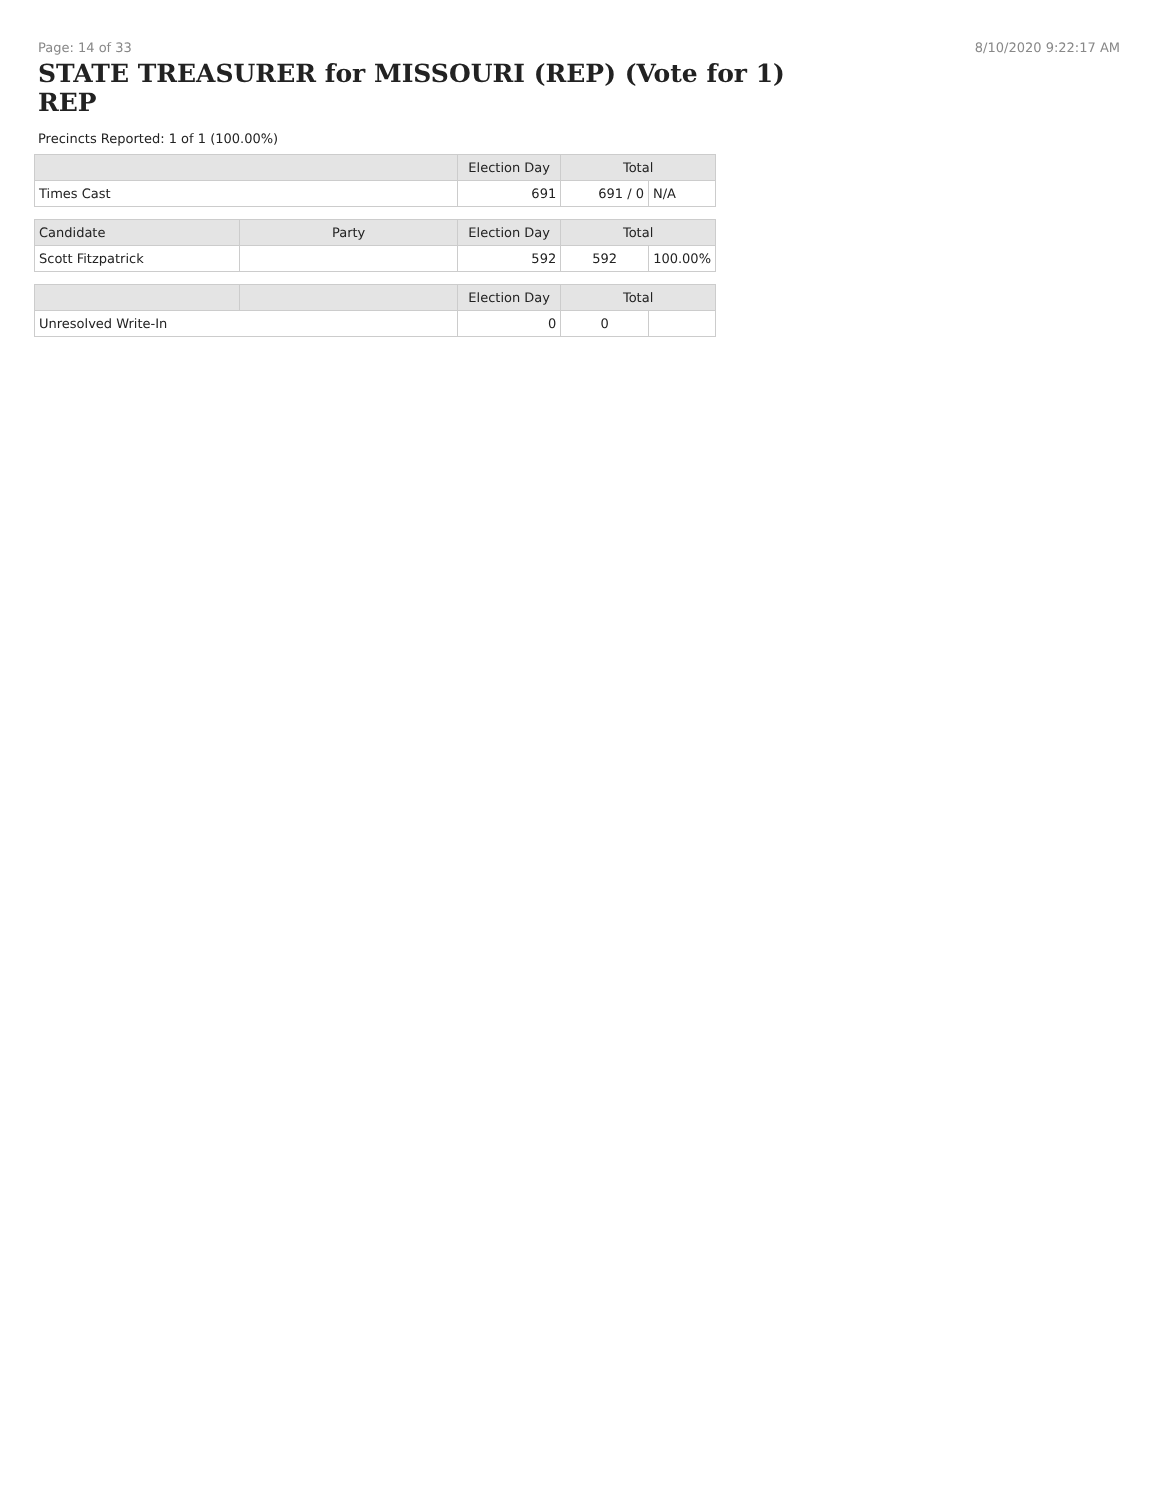Page: 14 of 33 8/10/2020 9:22:17 AM
STATE TREASURER for MISSOURI (REP) (Vote for 1)
REP
Precincts Reported: 1 of 1 (100.00%)
| | | Election Day | Total | |
| --- | --- | --- | --- | --- |
| Times Cast | | 691 | 691 / 0 | N/A |
| Candidate | Party | Election Day | Total | |
| Scott Fitzpatrick | | 592 | 592 | 100.00% |
| | | Election Day | Total | |
| Unresolved Write-In | | 0 | 0 | |